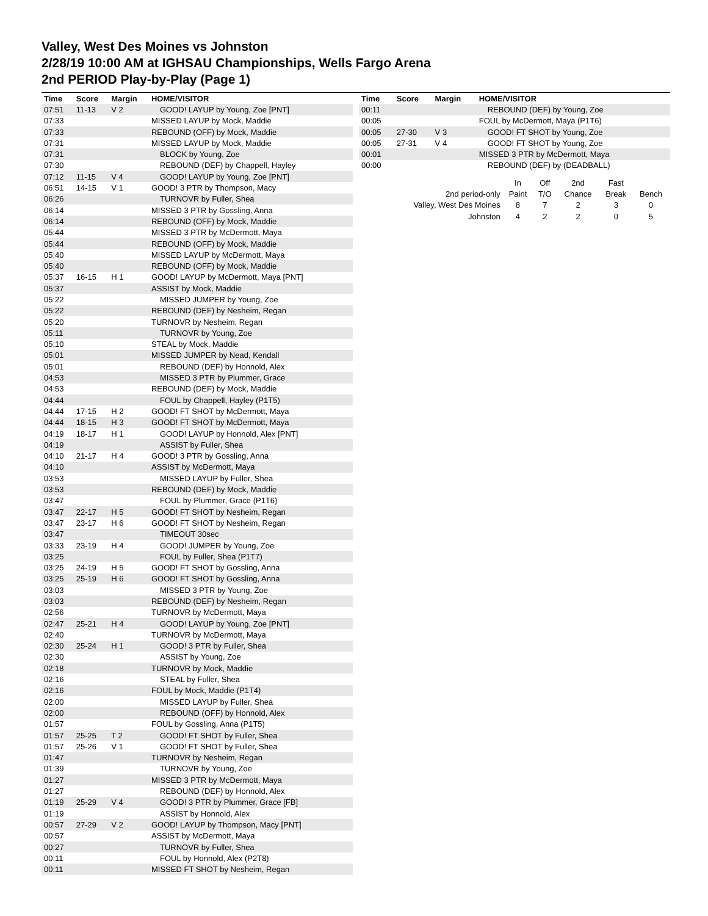Valley, West Des Moines vs Johnston
2/28/19 10:00 AM at IGHSAU Championships, Wells Fargo Arena
2nd PERIOD Play-by-Play (Page 1)
| Time | Score | Margin | HOME/VISITOR |
| --- | --- | --- | --- |
| 07:51 | 11-13 | V 2 | GOOD! LAYUP by Young, Zoe [PNT] |
| 07:33 | | | MISSED LAYUP by Mock, Maddie |
| 07:33 | | | REBOUND (OFF) by Mock, Maddie |
| 07:31 | | | MISSED LAYUP by Mock, Maddie |
| 07:31 | | | BLOCK by Young, Zoe |
| 07:30 | | | REBOUND (DEF) by Chappell, Hayley |
| 07:12 | 11-15 | V 4 | GOOD! LAYUP by Young, Zoe [PNT] |
| 06:51 | 14-15 | V 1 | GOOD! 3 PTR by Thompson, Macy |
| 06:26 | | | TURNOVR by Fuller, Shea |
| 06:14 | | | MISSED 3 PTR by Gossling, Anna |
| 06:14 | | | REBOUND (OFF) by Mock, Maddie |
| 05:44 | | | MISSED 3 PTR by McDermott, Maya |
| 05:44 | | | REBOUND (OFF) by Mock, Maddie |
| 05:40 | | | MISSED LAYUP by McDermott, Maya |
| 05:40 | | | REBOUND (OFF) by Mock, Maddie |
| 05:37 | 16-15 | H 1 | GOOD! LAYUP by McDermott, Maya [PNT] |
| 05:37 | | | ASSIST by Mock, Maddie |
| 05:22 | | | MISSED JUMPER by Young, Zoe |
| 05:22 | | | REBOUND (DEF) by Nesheim, Regan |
| 05:20 | | | TURNOVR by Nesheim, Regan |
| 05:11 | | | TURNOVR by Young, Zoe |
| 05:10 | | | STEAL by Mock, Maddie |
| 05:01 | | | MISSED JUMPER by Nead, Kendall |
| 05:01 | | | REBOUND (DEF) by Honnold, Alex |
| 04:53 | | | MISSED 3 PTR by Plummer, Grace |
| 04:53 | | | REBOUND (DEF) by Mock, Maddie |
| 04:44 | | | FOUL by Chappell, Hayley (P1T5) |
| 04:44 | 17-15 | H 2 | GOOD! FT SHOT by McDermott, Maya |
| 04:44 | 18-15 | H 3 | GOOD! FT SHOT by McDermott, Maya |
| 04:19 | 18-17 | H 1 | GOOD! LAYUP by Honnold, Alex [PNT] |
| 04:19 | | | ASSIST by Fuller, Shea |
| 04:10 | 21-17 | H 4 | GOOD! 3 PTR by Gossling, Anna |
| 04:10 | | | ASSIST by McDermott, Maya |
| 03:53 | | | MISSED LAYUP by Fuller, Shea |
| 03:53 | | | REBOUND (DEF) by Mock, Maddie |
| 03:47 | | | FOUL by Plummer, Grace (P1T6) |
| 03:47 | 22-17 | H 5 | GOOD! FT SHOT by Nesheim, Regan |
| 03:47 | 23-17 | H 6 | GOOD! FT SHOT by Nesheim, Regan |
| 03:47 | | | TIMEOUT 30sec |
| 03:33 | 23-19 | H 4 | GOOD! JUMPER by Young, Zoe |
| 03:25 | | | FOUL by Fuller, Shea (P1T7) |
| 03:25 | 24-19 | H 5 | GOOD! FT SHOT by Gossling, Anna |
| 03:25 | 25-19 | H 6 | GOOD! FT SHOT by Gossling, Anna |
| 03:03 | | | MISSED 3 PTR by Young, Zoe |
| 03:03 | | | REBOUND (DEF) by Nesheim, Regan |
| 02:56 | | | TURNOVR by McDermott, Maya |
| 02:47 | 25-21 | H 4 | GOOD! LAYUP by Young, Zoe [PNT] |
| 02:40 | | | TURNOVR by McDermott, Maya |
| 02:30 | 25-24 | H 1 | GOOD! 3 PTR by Fuller, Shea |
| 02:30 | | | ASSIST by Young, Zoe |
| 02:18 | | | TURNOVR by Mock, Maddie |
| 02:16 | | | STEAL by Fuller, Shea |
| 02:16 | | | FOUL by Mock, Maddie (P1T4) |
| 02:00 | | | MISSED LAYUP by Fuller, Shea |
| 02:00 | | | REBOUND (OFF) by Honnold, Alex |
| 01:57 | | | FOUL by Gossling, Anna (P1T5) |
| 01:57 | 25-25 | T 2 | GOOD! FT SHOT by Fuller, Shea |
| 01:57 | 25-26 | V 1 | GOOD! FT SHOT by Fuller, Shea |
| 01:47 | | | TURNOVR by Nesheim, Regan |
| 01:39 | | | TURNOVR by Young, Zoe |
| 01:27 | | | MISSED 3 PTR by McDermott, Maya |
| 01:27 | | | REBOUND (DEF) by Honnold, Alex |
| 01:19 | 25-29 | V 4 | GOOD! 3 PTR by Plummer, Grace [FB] |
| 01:19 | | | ASSIST by Honnold, Alex |
| 00:57 | 27-29 | V 2 | GOOD! LAYUP by Thompson, Macy [PNT] |
| 00:57 | | | ASSIST by McDermott, Maya |
| 00:27 | | | TURNOVR by Fuller, Shea |
| 00:11 | | | FOUL by Honnold, Alex (P2T8) |
| 00:11 | | | MISSED FT SHOT by Nesheim, Regan |
| Time | Score | Margin | HOME/VISITOR |
| --- | --- | --- | --- |
| 00:11 | | | REBOUND (DEF) by Young, Zoe |
| 00:05 | | | FOUL by McDermott, Maya (P1T6) |
| 00:05 | 27-30 | V 3 | GOOD! FT SHOT by Young, Zoe |
| 00:05 | 27-31 | V 4 | GOOD! FT SHOT by Young, Zoe |
| 00:01 | | | MISSED 3 PTR by McDermott, Maya |
| 00:00 | | | REBOUND (DEF) by (DEADBALL) |
| | In | Off | 2nd | Fast | |
| 2nd period-only | Paint | T/O | Chance | Break | Bench |
| Valley, West Des Moines | 8 | 7 | 2 | 3 | 0 |
| Johnston | 4 | 2 | 2 | 0 | 5 |